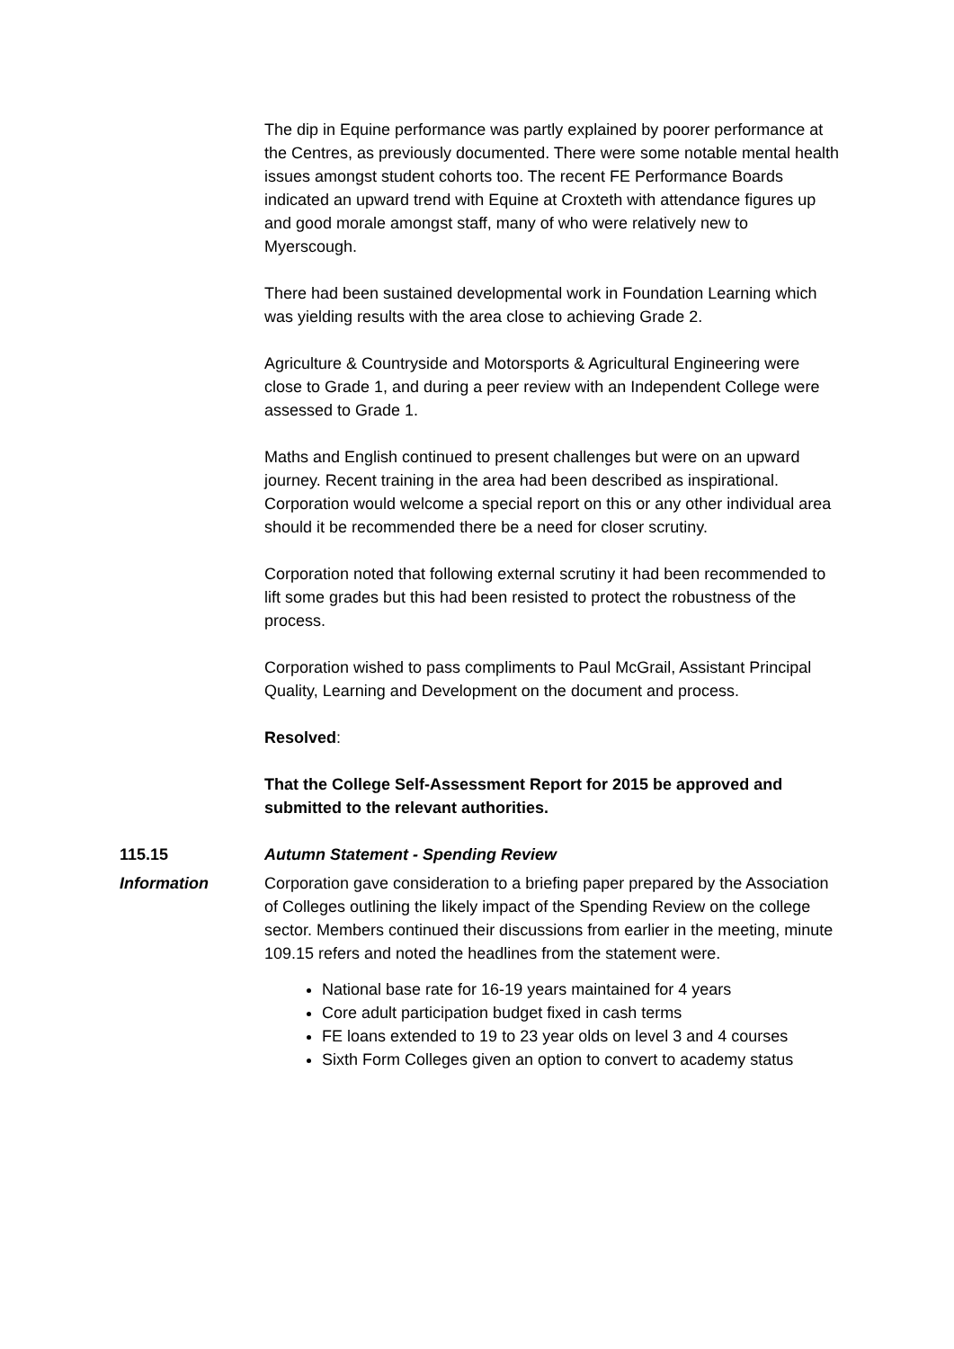The dip in Equine performance was partly explained by poorer performance at the Centres, as previously documented. There were some notable mental health issues amongst student cohorts too. The recent FE Performance Boards indicated an upward trend with Equine at Croxteth with attendance figures up and good morale amongst staff, many of who were relatively new to Myerscough.
There had been sustained developmental work in Foundation Learning which was yielding results with the area close to achieving Grade 2.
Agriculture & Countryside and Motorsports & Agricultural Engineering were close to Grade 1, and during a peer review with an Independent College were assessed to Grade 1.
Maths and English continued to present challenges but were on an upward journey. Recent training in the area had been described as inspirational. Corporation would welcome a special report on this or any other individual area should it be recommended there be a need for closer scrutiny.
Corporation noted that following external scrutiny it had been recommended to lift some grades but this had been resisted to protect the robustness of the process.
Corporation wished to pass compliments to Paul McGrail, Assistant Principal Quality, Learning and Development on the document and process.
Resolved:
That the College Self-Assessment Report for 2015 be approved and submitted to the relevant authorities.
115.15 Autumn Statement - Spending Review
Information Corporation gave consideration to a briefing paper prepared by the Association of Colleges outlining the likely impact of the Spending Review on the college sector. Members continued their discussions from earlier in the meeting, minute 109.15 refers and noted the headlines from the statement were.
National base rate for 16-19 years maintained for 4 years
Core adult participation budget fixed in cash terms
FE loans extended to 19 to 23 year olds on level 3 and 4 courses
Sixth Form Colleges given an option to convert to academy status